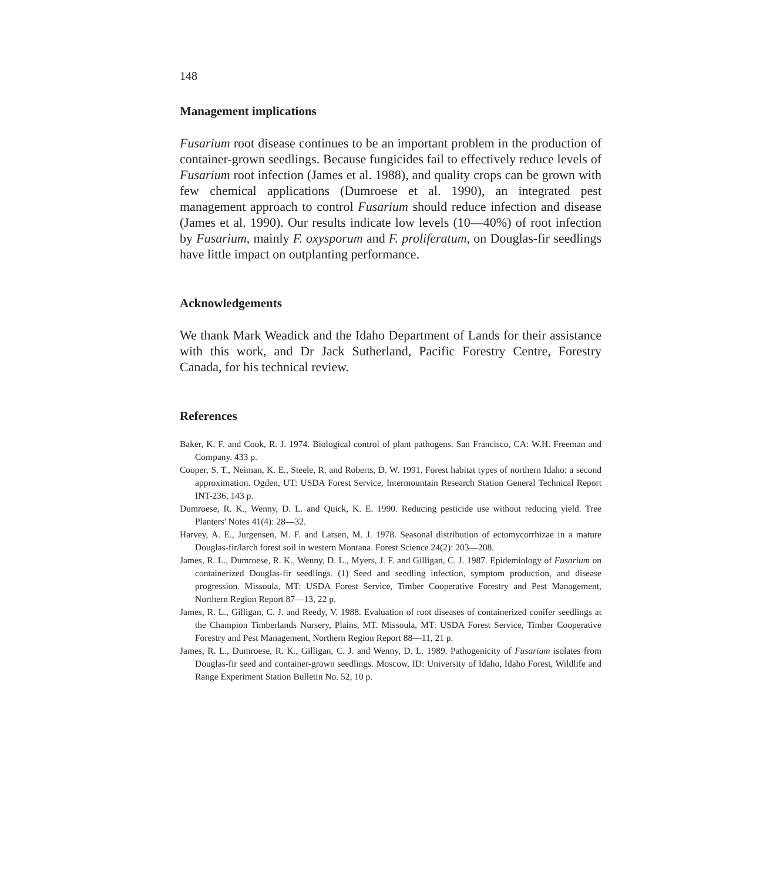148
Management implications
Fusarium root disease continues to be an important problem in the production of container-grown seedlings. Because fungicides fail to effectively reduce levels of Fusarium root infection (James et al. 1988), and quality crops can be grown with few chemical applications (Dumroese et al. 1990), an integrated pest management approach to control Fusarium should reduce infection and disease (James et al. 1990). Our results indicate low levels (10—40%) of root infection by Fusarium, mainly F. oxysporum and F. proliferatum, on Douglas-fir seedlings have little impact on outplanting performance.
Acknowledgements
We thank Mark Weadick and the Idaho Department of Lands for their assistance with this work, and Dr Jack Sutherland, Pacific Forestry Centre, Forestry Canada, for his technical review.
References
Baker, K. F. and Cook, R. J. 1974. Biological control of plant pathogens. San Francisco, CA: W.H. Freeman and Company. 433 p.
Cooper, S. T., Neiman, K. E., Steele, R. and Roberts, D. W. 1991. Forest habitat types of northern Idaho: a second approximation. Ogden, UT: USDA Forest Service, Intermountain Research Station General Technical Report INT-236, 143 p.
Dumroese, R. K., Wenny, D. L. and Quick, K. E. 1990. Reducing pesticide use without reducing yield. Tree Planters' Notes 41(4): 28—32.
Harvey, A. E., Jurgensen, M. F. and Larsen, M. J. 1978. Seasonal distribution of ectomycorrhizae in a mature Douglas-fir/larch forest soil in western Montana. Forest Science 24(2): 203—208.
James, R. L., Dumroese, R. K., Wenny, D. L., Myers, J. F. and Gilligan, C. J. 1987. Epidemiology of Fusarium on containerized Douglas-fir seedlings. (1) Seed and seedling infection, symptom production, and disease progression. Missoula, MT: USDA Forest Service, Timber Cooperative Forestry and Pest Management, Northern Region Report 87—13, 22 p.
James, R. L., Gilligan, C. J. and Reedy, V. 1988. Evaluation of root diseases of containerized conifer seedlings at the Champion Timberlands Nursery, Plains, MT. Missoula, MT: USDA Forest Service, Timber Cooperative Forestry and Pest Management, Northern Region Report 88—11, 21 p.
James, R. L., Dumroese, R. K., Gilligan, C. J. and Wenny, D. L. 1989. Pathogenicity of Fusarium isolates from Douglas-fir seed and container-grown seedlings. Moscow, ID: University of Idaho, Idaho Forest, Wildlife and Range Experiment Station Bulletin No. 52, 10 p.